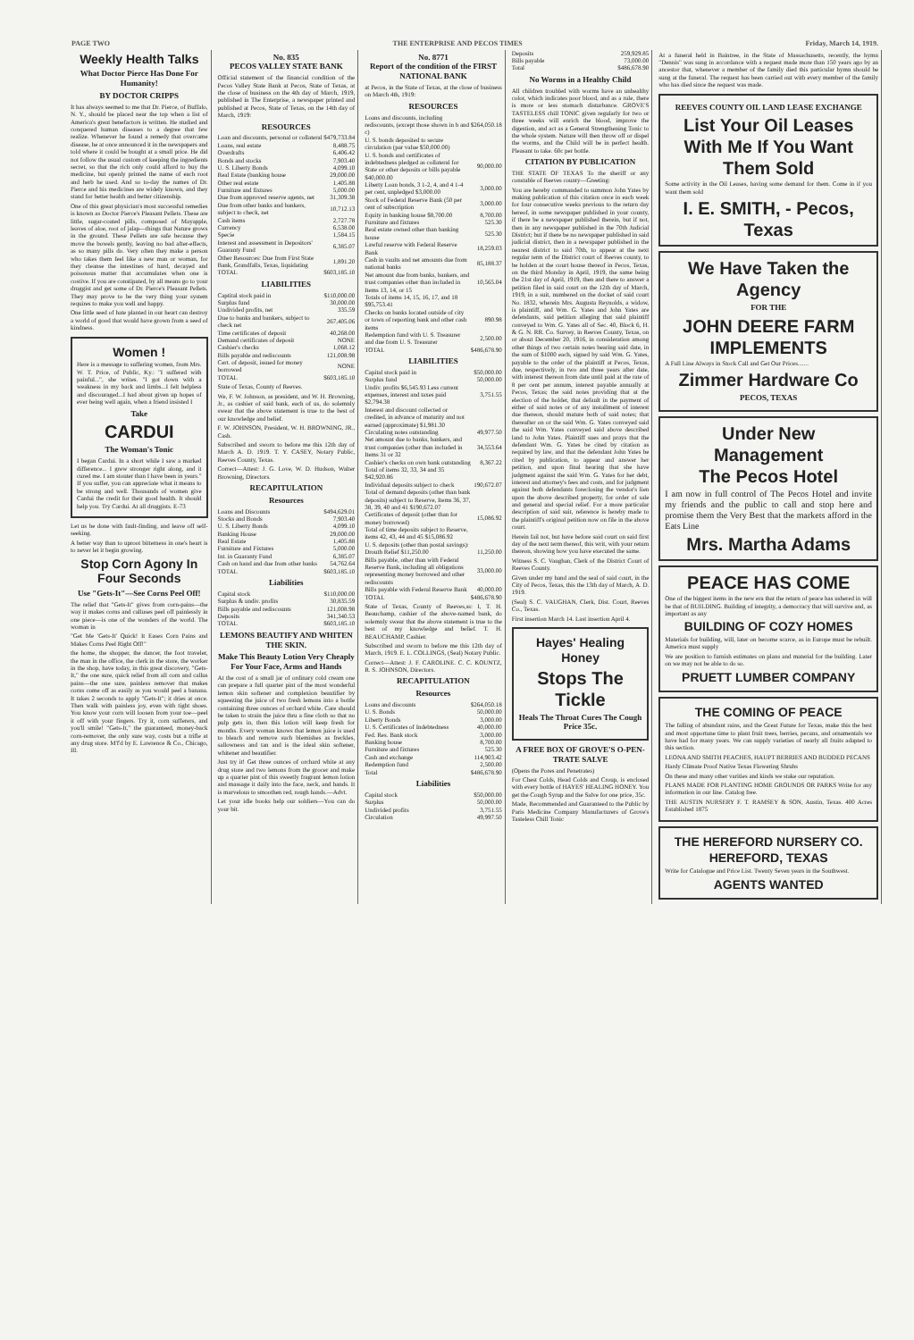PAGE TWO THE ENTERPRISE AND PECOS TIMES Friday, March 14, 1919.
Weekly Health Talks
What Doctor Pierce Has Done For Humanity!
BY DOCTOR CRIPPS
It has always seemed to me that Dr. Pierce, of Buffalo, N. Y., should be placed near the top when a list of America's great benefactors is written. He studied and conquered human diseases to a degree that few realize. Whenever he found a remedy that overcame disease, he at once announced it in the newspapers and told where it could be bought at a small price. He did not follow the usual custom of keeping the ingredients secret, so that the rich only could afford to buy the medicine, but openly printed the name of each root and herb he used. And so to-day the names of Dr. Pierce and his medicines are widely known, and they stand for better health and better citizenship.
One of this great physician's most successful remedies is known as Doctor Pierce's Pleasant Pellets. These are little, sugar-coated pills, composed of Mayapple, leaves of aloe, root of jalap—things that Nature grows in the ground. These Pellets are safe because they move the bowels gently, leaving no bad after-effects, as so many pills do. Very often they make a person who takes them feel like a new man or woman, for they cleanse the intestines of hard, decayed and poisonous matter that accumulates when one is costive. If you are constipated, by all means go to your druggist and get some of Dr. Pierce's Pleasant Pellets. They may prove to be the very thing your system requires to make you well and happy.
One little seed of hate planted in our heart can destroy a world of good that would have grown from a seed of kindness.
Women !
Here is a message to suffering women, from Mrs. W. T. Price, of Public, Ky.: "I suffered with painful...", she writes. "I got down with a weakness in my back and limbs...I felt helpless and discouraged...I had about given up hopes of ever being well again, when a friend insisted I
Take
CARDUI
The Woman's Tonic
I began Cardui. In a short while I saw a marked difference... I grew stronger right along, and it cured me. I am stouter than I have been in years." If you suffer, you can appreciate what it means to be strong and well. Thousands of women give Cardui the credit for their good health. It should help you. Try Cardui. At all druggists. E-73
Let us be done with fault-finding, and leave off self-seeking.
A better way than to uproot bitterness in one's heart is to never let it begin growing.
Stop Corn Agony In Four Seconds
Use "Gets-It"—See Corns Peel Off!
The relief that "Gets-It" gives from corn-pains—the way it makes corns and calluses peel off painlessly in one piece—is one of the wonders of the world. The woman in
"Get Me 'Gets-It' Quick! It Eases Corn Pains and Makes Corns Peel Right Off!"
the home, the shopper, the dancer, the foot traveler, the man in the office, the clerk in the store, the worker in the shop, have today, in this great discovery, "Gets-It," the one sure, quick relief from all corn and callus pains—the one sure, painless remover that makes corns come off as easily as you would peel a banana. It takes 2 seconds to apply "Gets-It"; it dries at once. Then walk with painless joy, even with tight shoes. You know your corn will loosen from your toe—peel it off with your fingers. Try it, corn sufferers, and you'll smile! "Gets-It," the guaranteed, money-back corn-remover, the only sure way, costs but a trifle at any drug store. M'f'd by E. Lawrence & Co., Chicago, Ill.
No. 835
PECOS VALLEY STATE BANK
Official statement of the financial condition of the Pecos Valley State Bank at Pecos, State of Texas, at the close of business on the 4th day of March, 1919, published in The Enterprise, a newspaper printed and published at Pecos, State of Texas, on the 14th day of March, 1919:
RESOURCES
| Loan and discounts, personal or collateral | $479,733.84 |
| Loans, real estate | 8,488.75 |
| Overdrafts | 6,406.42 |
| Bonds and stocks | 7,903.40 |
| U. S. Liberty Bonds | 4,099.10 |
| Real Estate (banking house | 29,000.00 |
| Other real estate | 1,405.88 |
| Furniture and fixtures | 5,000.00 |
| Due from approved reserve agents, net | 31,309.38 |
| Due from other banks and bankers, subject to check, net | 10,712.13 |
| Cash items | 2,727.78 |
| Currency | 6,538.00 |
| Specie | 1,584.15 |
| Interest and assessment in Depositors' Guaranty Fund | 6,385.07 |
| Other Resources: Due from First State Bank, Grandfalls, Texas, liquidating | 1,891.20 |
| TOTAL | $603,185.10 |
LIABILITIES
| Captital stock paid in | $110,000.00 |
| Surplus fund | 30,000.00 |
| Undivided profits, net | 335.59 |
| Due to banks and bankers, subject to check net | 267,405.06 |
| Time certificates of deposit | 40,268.00 |
| Demand certificates of deposit | NONE |
| Cashier's checks | 1,068.12 |
| Bills payable and rediscounts | 121,008.98 |
| Cert. of deposit, issued for money borrowed | NONE |
| TOTAL | $603,185.10 |
State of Texas, County of Reeves.
We, F. W. Johnson, as president, and W. H. Browning, Jr., as cashier of said bank, each of us, do solemnly swear that the above statement is true to the best of our knowledge and belief.
F. W. JOHNSON, President, W. H. BROWNING, JR., Cash.
Subscribed and sworn to before me this 12th day of March A. D. 1919. T. Y. CASEY, Notary Public, Reeves County, Texas.
Correct—Attest: J. G. Love, W. D. Hudson, Walter Browning, Directors.
RECAPITULATION
Resources
| Loans and Discounts | $494,629.01 |
| Stocks and Bonds | 7,903.40 |
| U. S. Liberty Bonds | 4,099.10 |
| Banking House | 29,000.00 |
| Real Estate | 1,405.88 |
| Furniture and Fixtures | 5,000.00 |
| Int. in Guaranty Fund | 6,385.07 |
| Cash on hand and due from other banks | 54,762.64 |
| TOTAL | $603,185.10 |
Liabilities
| Capital stock | $110,000.00 |
| Surplus & undiv. profits | 30,835.59 |
| Bills payable and rediscounts | 121,008.98 |
| Deposits | 341,340.53 |
| TOTAL | $603,185.10 |
LEMONS BEAUTIFY AND WHITEN THE SKIN.
Make This Beauty Lotion Very Cheaply For Your Face, Arms and Hands
At the cost of a small jar of ordinary cold cream one can prepare a full quarter pint of the most wonderful lemon skin softener and complexion beautifier by squeezing the juice of two fresh lemons into a bottle containing three ounces of orchard white. Care should be taken to strain the juice thru a fine cloth so that no pulp gets in, then this lotion will keep fresh for months. Every woman knows that lemon juice is used to bleach and remove such blemishes as freckles, sallowness and tan and is the ideal skin softener, whitener and beautifier.
Just try it! Get three ounces of orchard white at any drug store and two lemons from the grocer and make up a quarter pint of this sweetly fragrant lemon lotion and massage it daily into the face, neck, and hands. It is marvelous to smoothen red, rough hands.—Advt.
Let your idle books help our soldiers—You can do your bit.
No. 8771
Report of the condition of the FIRST NATIONAL BANK
at Pecos, in the State of Texas, at the close of business on March 4th, 1919:
RESOURCES
| Loans and discounts, including rediscounts, (except those shown in b and c) | $264,050.18 |
| U. S. bonds deposited to secure circulation (par value $50,000.00) | |
| U. S. bonds and certificates of indebtedness pledged as collateral for State or other deposits or bills payable $40,000.00 | 90,000.00 |
| Liberty Loan bonds, 3 1-2, 4, and 4 1-4 per cent, unpledged $3,000.00 | 3,000.00 |
| Stock of Federal Reserve Bank (50 per cent of subscription | 3,000.00 |
| Equity in banking house $8,700.00 | 8,700.00 |
| Furniture and fixtures | 525.30 |
| Real estate owned other than banking house | 525.30 |
| Lawful reserve with Federal Reserve Bank | 18,259.03 |
| Cash in vaults and net amounts due from national banks | 85,188.37 |
| Net amount due from banks, bankers, and trust companies other than included in Items 13, 14, or 15 | 10,565.04 |
| Totals of items 14, 15, 16, 17, and 18 $95,753.41 | |
| Checks on banks located outside of city or town of reporting bank and other cash items | 890.98 |
| Redemption fund with U. S. Treasurer and due from U. S. Treasurer | 2,500.00 |
| TOTAL | $486,678.90 |
LIABILITIES
| Capital stock paid in | $50,000.00 |
| Surplus fund | 50,000.00 |
| Undiv. profits $6,545.93 Less current expenses, interest and taxes paid $2,794.38 | 3,751.55 |
| Interest and discount collected or credited, in advance of maturity and not earned (approximate) $1,981.30 | |
| Circulating notes outstanding | 49,977.50 |
| Net amount due to banks, bankers, and trust companies (other than included in Items 31 or 32 | 34,553.64 |
| Cashier's checks on own bank outstanding | 8,367.22 |
| Total of items 32, 33, 34 and 35 $42,920.86 | |
| Individual deposits subject to check | 190,672.07 |
| Total of demand deposits (other than bank deposits) subject to Reserve, Items 36, 37, 38, 39, 40 and 41 $190,672.07 | |
| Certificates of deposit (other than for money borrowed) | 15,086.92 |
| Total of time deposits subject to Reserve, items 42, 43, 44 and 45 $15,086.92 | |
| U. S. deposits (other than postal savings): | |
| Drouth Relief $11,250.00 | 11,250.00 |
| Bills payable, other than with Federal Reserve Bank, including all obligations representing money borrowed and other rediscounts | 33,000.00 |
| Bills payable with Federal Reserve Bank | 40,000.00 |
| TOTAL | $486,678.90 |
State of Texas, County of Reeves,ss: I, T. H. Beauchamp, cashier of the above-named bank, do solemnly swear that the above statement is true to the best of my knowledge and belief. T. H. BEAUCHAMP, Cashier.
Subscribed and sworn to before me this 12th day of March, 1919. E. L. COLLINGS, (Seal) Notary Public.
Correct—Attest: J. F. CAROLINE. C. C. KOUNTZ, R. S. JOHNSON, Directors.
RECAPITULATION
Resources
| Loans and discounts | $264,050.18 |
| U. S. Bonds | 50,000.00 |
| Liberty Bonds | 3,000.00 |
| U. S. Certificates of Indebtedness | 40,000.00 |
| Fed. Res. Bank stock | 3,000.00 |
| Banking house | 8,700.00 |
| Furniture and fixtures | 525.30 |
| Cash and exchange | 114,903.42 |
| Redemption fund | 2,500.00 |
| Total | $486,678.90 |
Liabilities
| Capital stock | $50,000.00 |
| Surplus | 50,000.00 |
| Undivided profits | 3,751.55 |
| Circulation | 49,997.50 |
| Deposits | 259,929.85 |
| Bills payable | 73,000.00 |
| Total | $486,678.90 |
No Worms in a Healthy Child
All children troubled with worms have an unhealthy color, which indicates poor blood, and as a rule, there is more or less stomach disturbance. GROVE'S TASTELESS chill TONIC given regularly for two or three weeks will enrich the blood, improve the digestion, and act as a General Strengthening Tonic to the whole system. Nature will then throw off or dispel the worms, and the Child will be in perfect health. Pleasant to take. 60c per bottle.
CITATION BY PUBLICATION
THE STATE OF TEXAS To the sheriff or any constable of Reeves county—Greeting:
You are hereby commanded to summon John Yates by making publication of this citation once in each week for four consecutive weeks previous to the return day hereof, in some newspaper published in your county, if there be a newspaper published therein, but if not, then in any newspaper published in the 70th Judicial District; but if there be no newspaper published in said judicial district, then in a newspaper published in the nearest district to said 70th, to appear at the next regular term of the District court of Reeves county, to be holden at the court house thereof in Pecos, Texas, on the third Monday in April, 1919, the same being the 21st day of April, 1919, then and there to answer a petition filed in said court on the 12th day of March, 1919, in a suit, numbered on the docket of said court No. 1832, wherein Mrs. Augusta Reynolds, a widow, is plaintiff, and Wm. G. Yates and John Yates are defendants, said petition alleging that said plaintiff conveyed to Wm. G. Yates all of Sec. 40, Block 6, H. & G. N. RR. Co. Survey, in Reeves County, Texas, on or about December 20, 1916, in consideration among other things of two certain notes bearing said date, in the sum of $1000 each, signed by said Wm. G. Yates, payable to the order of the plaintiff at Pecos, Texas, due, respectively, in two and three years after date, with interest thereon from date until paid at the rate of 8 per cent per annum, interest payable annually at Pecos, Texas; the said notes providing that at the election of the holder, that default in the payment of either of said notes or of any installment of interest due thereon, should mature both of said notes; that thereafter on or the said Wm. G. Yates conveyed said the said Wm. Yates conveyed said above described land to John Yates. Plaintiff sues and prays that the defendant Wm. G. Yates be cited by citation as required by law, and that the defendant John Yates be cited by publication, to appear and answer her petition, and upon final hearing that she have judgment against the said Wm. G. Yates for her debt, interest and attorney's fees and costs, and for judgment against both defendants foreclosing the vendor's lien upon the above described property, for order of sale and general and special relief. For a more particular description of said suit, reference is hereby made to the plaintiff's original petition now on file in the above court.
Herein fail not, but have before said court on said first day of the next term thereof, this writ, with your return thereon, showing how you have executed the same.
Witness S. C. Vaughan, Clerk of the District Court of Reeves County.
Given under my hand and the seal of said court, in the City of Pecos, Texas, this the 13th day of March, A. D. 1919.
(Seal) S. C. VAUGHAN, Clerk, Dist. Court, Reeves Co., Texas.
First insertion March 14. Last insertion April 4.
Hayes' Healing Honey
Stops The Tickle
Heals The Throat Cures The Cough Price 35c.
A FREE BOX OF GROVE'S O-PEN-TRATE SALVE
(Opens the Pores and Penetrates)
For Chest Colds, Head Colds and Croup, is enclosed with every bottle of HAYES' HEALING HONEY. You get the Cough Syrup and the Salve for one price, 35c.
Made, Recommended and Guaranteed to the Public by Paris Medicine Company Manufacturers of Grove's Tasteless Chill Tonic
At a funeral held in Baintree, in the State of Massachusetts, recently, the hymn "Dennis" was sung in accordance with a request made more than 150 years ago by an ancestor that, whenever a member of the family died this particular hymn should be sung at the funeral. The request has been carried out with every member of the family who has died since the request was made.
REEVES COUNTY OIL LAND LEASE EXCHANGE
List Your Oil Leases With Me If You Want Them Sold
Some activity in the Oil Leases, having some demand for them. Come in if you want them sold
I. E. SMITH, - Pecos, Texas
We Have Taken the Agency
FOR THE
JOHN DEERE FARM IMPLEMENTS
A Full Line Always in Stock Call and Get Our Prices.......
Zimmer Hardware Co
PECOS, TEXAS
Under New Management
The Pecos Hotel
I am now in full control of The Pecos Hotel and invite my friends and the public to call and stop here and promise them the Very Best that the markets afford in the Eats Line
Mrs. Martha Adams
PEACE HAS COME
One of the biggest items in the new era that the return of peace has ushered in will be that of BUILDING. Building of integrity, a democracy that will survive and, as important as any
BUILDING OF COZY HOMES
Materials for building, will, later on become scarce, as in Europe must be rebuilt. America must supply
We are position to furnish estimates on plans and material for the building. Later on we may not be able to do so.
PRUETT LUMBER COMPANY
THE COMING OF PEACE
The falling of abundant rains, and the Great Future for Texas, make this the best and most opportune time to plant fruit trees, berries, pecans, and ornamentals we have had for many years. We can supply varieties of nearly all fruits adapted to this section.
LEONA AND SMITH PEACHES, HAUPT BERRIES AND BUDDED PECANS
Hardy Climate Proof Native Texas Flowering Shrubs
On these and many other varities and kinds we stake our reputation.
PLANS MADE FOR PLANTING HOME GROUNDS OR PARKS Write for any information in our line. Catalog free.
THE AUSTIN NURSERY F. T. RAMSEY & SON, Austin, Texas. 400 Acres Established 1875
THE HEREFORD NURSERY CO.
HEREFORD, TEXAS
Write for Catalogue and Price List. Twenty Seven years in the Southwest.
AGENTS WANTED